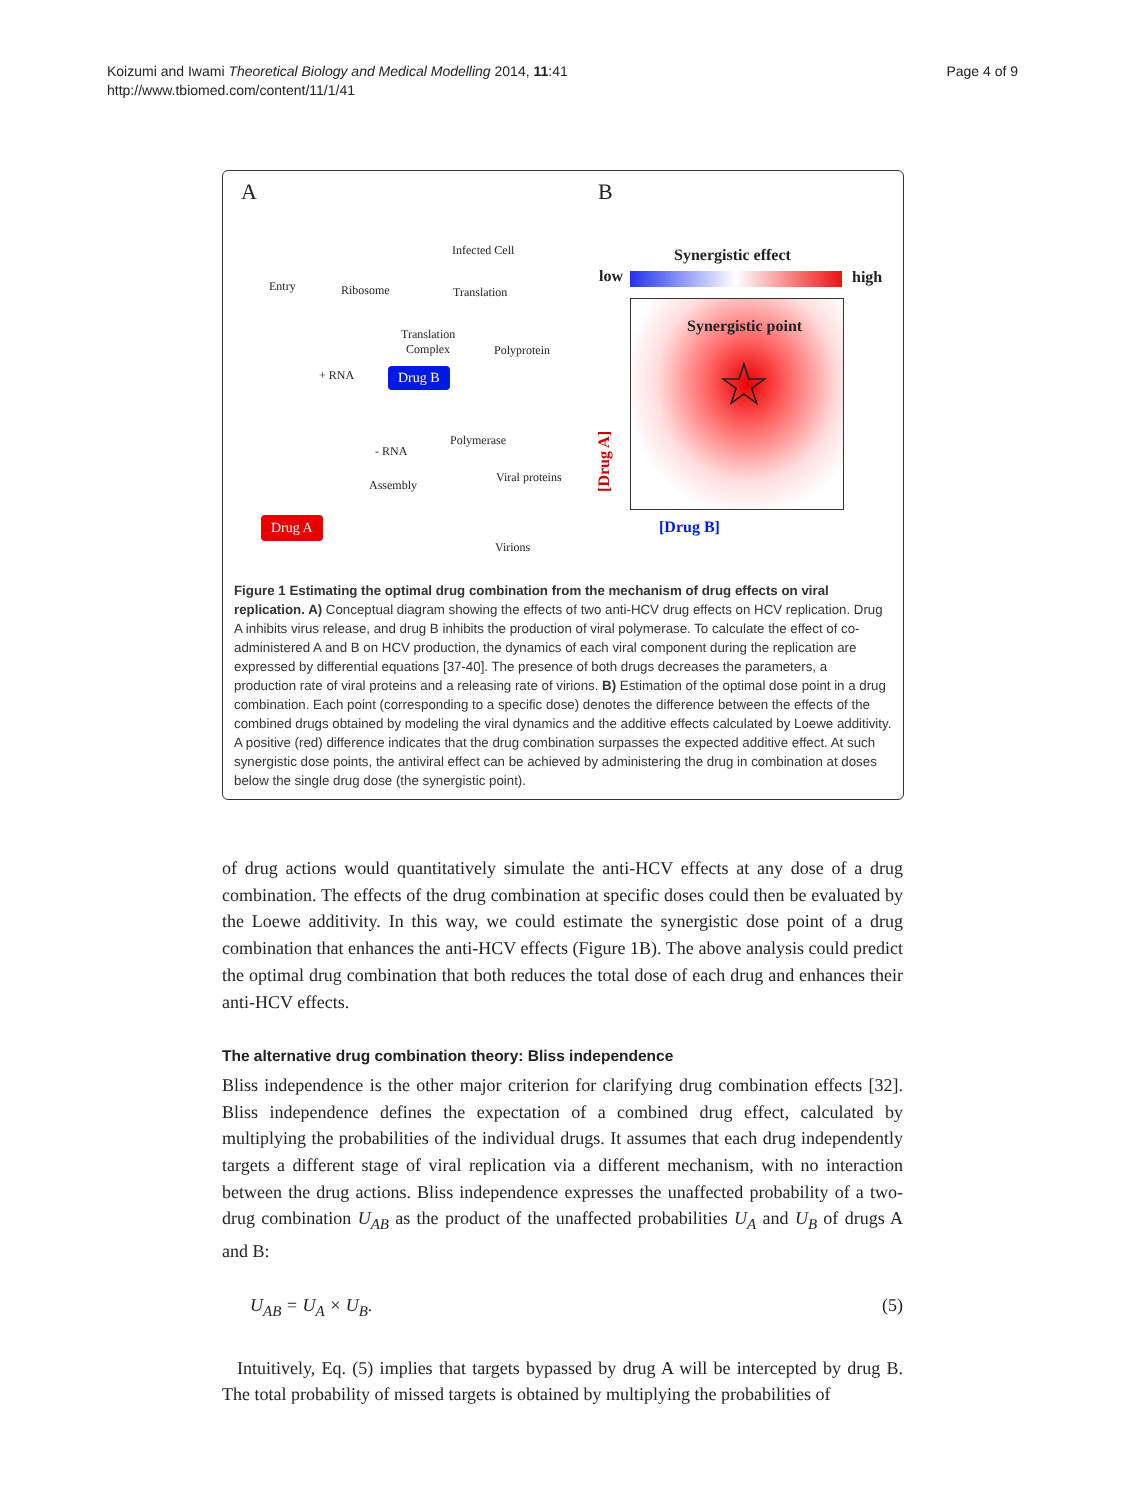Koizumi and Iwami Theoretical Biology and Medical Modelling 2014, 11:41
http://www.tbiomed.com/content/11/1/41
Page 4 of 9
A B
Infected Cell
Entry Ribosome Translation
Translation
Complex Polyprotein
+ RNA Drug B
Polymerase
- RNA
Viral proteins
Assembly
Drug A
Virions
Synergistic effect
low high
Synergistic point
☆
[Drug A]
[Drug B]
Figure 1 Estimating the optimal drug combination from the mechanism of drug effects on viral replication. A) Conceptual diagram showing the effects of two anti-HCV drug effects on HCV replication. Drug A inhibits virus release, and drug B inhibits the production of viral polymerase. To calculate the effect of co-administered A and B on HCV production, the dynamics of each viral component during the replication are expressed by differential equations [37-40]. The presence of both drugs decreases the parameters, a production rate of viral proteins and a releasing rate of virions. B) Estimation of the optimal dose point in a drug combination. Each point (corresponding to a specific dose) denotes the difference between the effects of the combined drugs obtained by modeling the viral dynamics and the additive effects calculated by Loewe additivity. A positive (red) difference indicates that the drug combination surpasses the expected additive effect. At such synergistic dose points, the antiviral effect can be achieved by administering the drug in combination at doses below the single drug dose (the synergistic point).
of drug actions would quantitatively simulate the anti-HCV effects at any dose of a drug combination. The effects of the drug combination at specific doses could then be evaluated by the Loewe additivity. In this way, we could estimate the synergistic dose point of a drug combination that enhances the anti-HCV effects (Figure 1B). The above analysis could predict the optimal drug combination that both reduces the total dose of each drug and enhances their anti-HCV effects.
The alternative drug combination theory: Bliss independence
Bliss independence is the other major criterion for clarifying drug combination effects [32]. Bliss independence defines the expectation of a combined drug effect, calculated by multiplying the probabilities of the individual drugs. It assumes that each drug independently targets a different stage of viral replication via a different mechanism, with no interaction between the drug actions. Bliss independence expresses the unaffected probability of a two-drug combination U<sub>AB</sub> as the product of the unaffected probabilities U<sub>A</sub> and U<sub>B</sub> of drugs A and B:
U<sub>AB</sub> = U<sub>A</sub> × U<sub>B</sub>. (5)
Intuitively, Eq. (5) implies that targets bypassed by drug A will be intercepted by drug B. The total probability of missed targets is obtained by multiplying the probabilities of